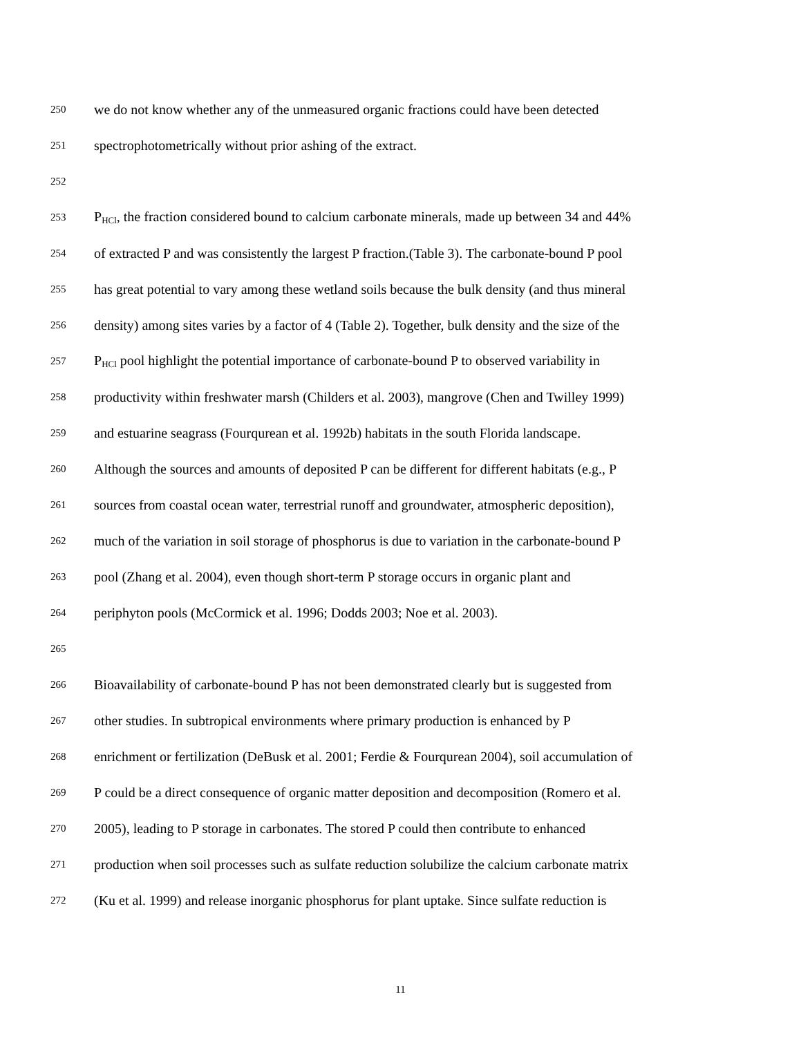250 we do not know whether any of the unmeasured organic fractions could have been detected
251 spectrophotometrically without prior ashing of the extract.
252
253 P<sub>HCl</sub>, the fraction considered bound to calcium carbonate minerals, made up between 34 and 44%
254 of extracted P and was consistently the largest P fraction.(Table 3). The carbonate-bound P pool
255 has great potential to vary among these wetland soils because the bulk density (and thus mineral
256 density) among sites varies by a factor of 4 (Table 2). Together, bulk density and the size of the
257 P<sub>HCl</sub> pool highlight the potential importance of carbonate-bound P to observed variability in
258 productivity within freshwater marsh (Childers et al. 2003), mangrove (Chen and Twilley 1999)
259 and estuarine seagrass (Fourqurean et al. 1992b) habitats in the south Florida landscape.
260 Although the sources and amounts of deposited P can be different for different habitats (e.g., P
261 sources from coastal ocean water, terrestrial runoff and groundwater, atmospheric deposition),
262 much of the variation in soil storage of phosphorus is due to variation in the carbonate-bound P
263 pool (Zhang et al. 2004), even though short-term P storage occurs in organic plant and
264 periphyton pools (McCormick et al. 1996; Dodds 2003; Noe et al. 2003).
265
266 Bioavailability of carbonate-bound P has not been demonstrated clearly but is suggested from
267 other studies. In subtropical environments where primary production is enhanced by P
268 enrichment or fertilization (DeBusk et al. 2001; Ferdie & Fourqurean 2004), soil accumulation of
269 P could be a direct consequence of organic matter deposition and decomposition (Romero et al.
270 2005), leading to P storage in carbonates. The stored P could then contribute to enhanced
271 production when soil processes such as sulfate reduction solubilize the calcium carbonate matrix
272 (Ku et al. 1999) and release inorganic phosphorus for plant uptake. Since sulfate reduction is
11